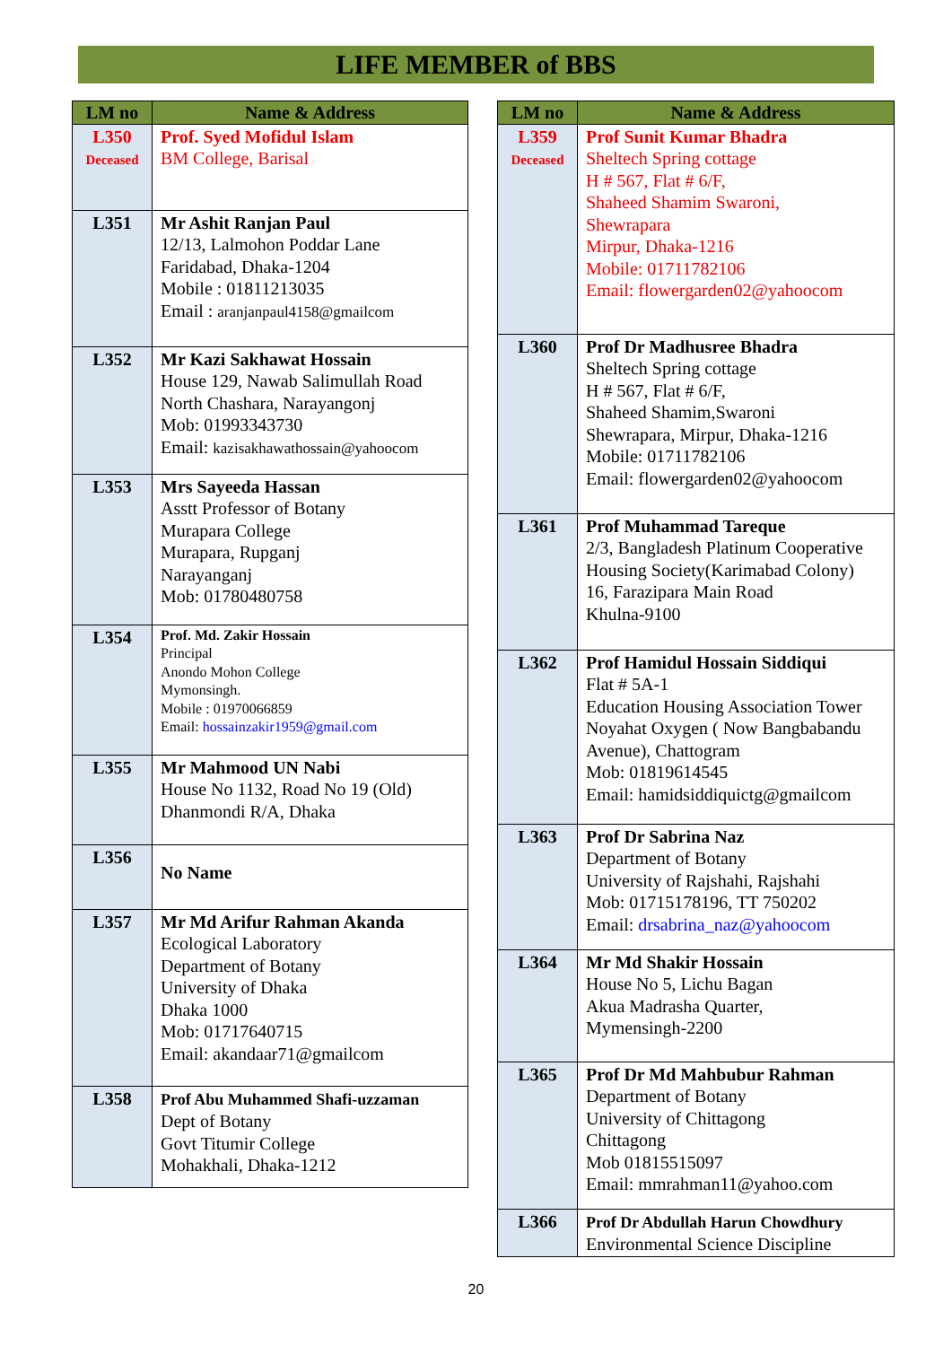LIFE MEMBER of BBS
| LM no | Name & Address |
| --- | --- |
| L350 Deceased | Prof. Syed Mofidul Islam BM College, Barisal |
| L351 | Mr Ashit Ranjan Paul 12/13, Lalmohon Poddar Lane Faridabad, Dhaka-1204 Mobile : 01811213035 Email : aranjanpaul4158@gmailcom |
| L352 | Mr Kazi Sakhawat Hossain House 129, Nawab Salimullah Road North Chashara, Narayangonj Mob: 01993343730 Email: kazisakhawathossain@yahoocom |
| L353 | Mrs Sayeeda Hassan Asstt Professor of Botany Murapara College Murapara, Rupganj Narayanganj Mob: 01780480758 |
| L354 | Prof. Md. Zakir Hossain Principal Anondo Mohon College Mymonsingh. Mobile : 01970066859 Email: hossainzakir1959@gmail.com |
| L355 | Mr Mahmood UN Nabi House No 1132, Road No 19 (Old) Dhanmondi R/A, Dhaka |
| L356 | No Name |
| L357 | Mr Md Arifur Rahman Akanda Ecological Laboratory Department of Botany University of Dhaka Dhaka 1000 Mob: 01717640715 Email: akandaar71@gmailcom |
| L358 | Prof Abu Muhammed Shafi-uzzaman Dept of Botany Govt Titumir College Mohakhali, Dhaka-1212 |
| LM no | Name & Address |
| --- | --- |
| L359 Deceased | Prof Sunit Kumar Bhadra Sheltech Spring cottage H # 567, Flat # 6/F, Shaheed Shamim Swaroni, Shewrapara Mirpur, Dhaka-1216 Mobile: 01711782106 Email: flowergarden02@yahoocom |
| L360 | Prof Dr Madhusree Bhadra Sheltech Spring cottage H # 567, Flat # 6/F, Shaheed Shamim,Swaroni Shewrapara, Mirpur, Dhaka-1216 Mobile: 01711782106 Email: flowergarden02@yahoocom |
| L361 | Prof Muhammad Tareque 2/3, Bangladesh Platinum Cooperative Housing Society(Karimabad Colony) 16, Farazipara Main Road Khulna-9100 |
| L362 | Prof Hamidul Hossain Siddiqui Flat # 5A-1 Education Housing Association Tower Noyahat Oxygen ( Now Bangbabandu Avenue), Chattogram Mob: 01819614545 Email: hamidsiddiquictg@gmailcom |
| L363 | Prof Dr Sabrina Naz Department of Botany University of Rajshahi, Rajshahi Mob: 01715178196, TT 750202 Email: drsabrina_naz@yahoocom |
| L364 | Mr Md Shakir Hossain House No 5, Lichu Bagan Akua Madrasha Quarter, Mymensingh-2200 |
| L365 | Prof Dr Md Mahbubur Rahman Department of Botany University of Chittagong Chittagong Mob 01815515097 Email: mmrahman11@yahoo.com |
| L366 | Prof Dr Abdullah Harun Chowdhury Environmental Science Discipline |
20